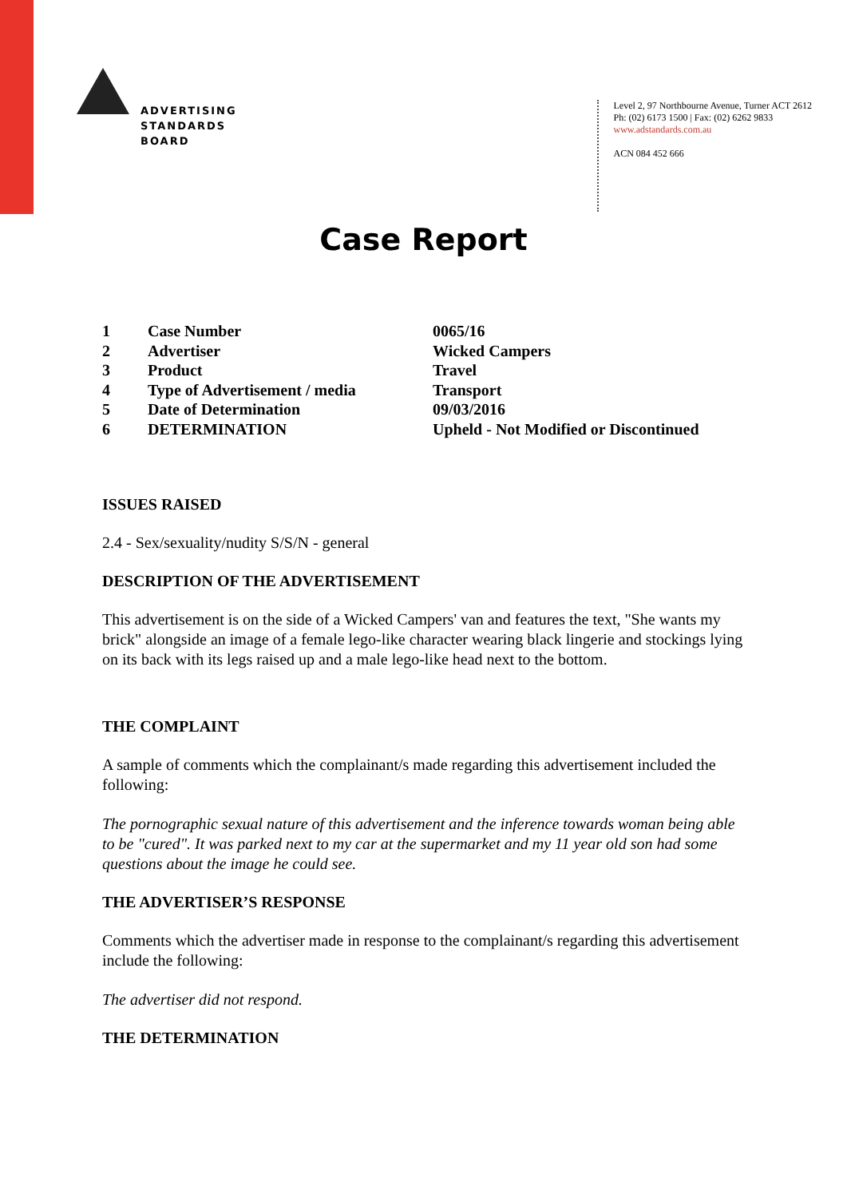ADVERTISING
STANDARDS
BOARD
Level 2, 97 Northbourne Avenue, Turner ACT 2612
Ph: (02) 6173 1500 | Fax: (02) 6262 9833
www.adstandards.com.au
ACN 084 452 666
Case Report
| 1 | Case Number | 0065/16 |
| 2 | Advertiser | Wicked Campers |
| 3 | Product | Travel |
| 4 | Type of Advertisement / media | Transport |
| 5 | Date of Determination | 09/03/2016 |
| 6 | DETERMINATION | Upheld - Not Modified or Discontinued |
ISSUES RAISED
2.4 - Sex/sexuality/nudity S/S/N - general
DESCRIPTION OF THE ADVERTISEMENT
This advertisement is on the side of a Wicked Campers' van and features the text, "She wants my brick" alongside an image of a female lego-like character wearing black lingerie and stockings lying on its back with its legs raised up and a male lego-like head next to the bottom.
THE COMPLAINT
A sample of comments which the complainant/s made regarding this advertisement included the following:
The pornographic sexual nature of this advertisement and the inference towards woman being able to be "cured". It was parked next to my car at the supermarket and my 11 year old son had some questions about the image he could see.
THE ADVERTISER’S RESPONSE
Comments which the advertiser made in response to the complainant/s regarding this advertisement include the following:
The advertiser did not respond.
THE DETERMINATION